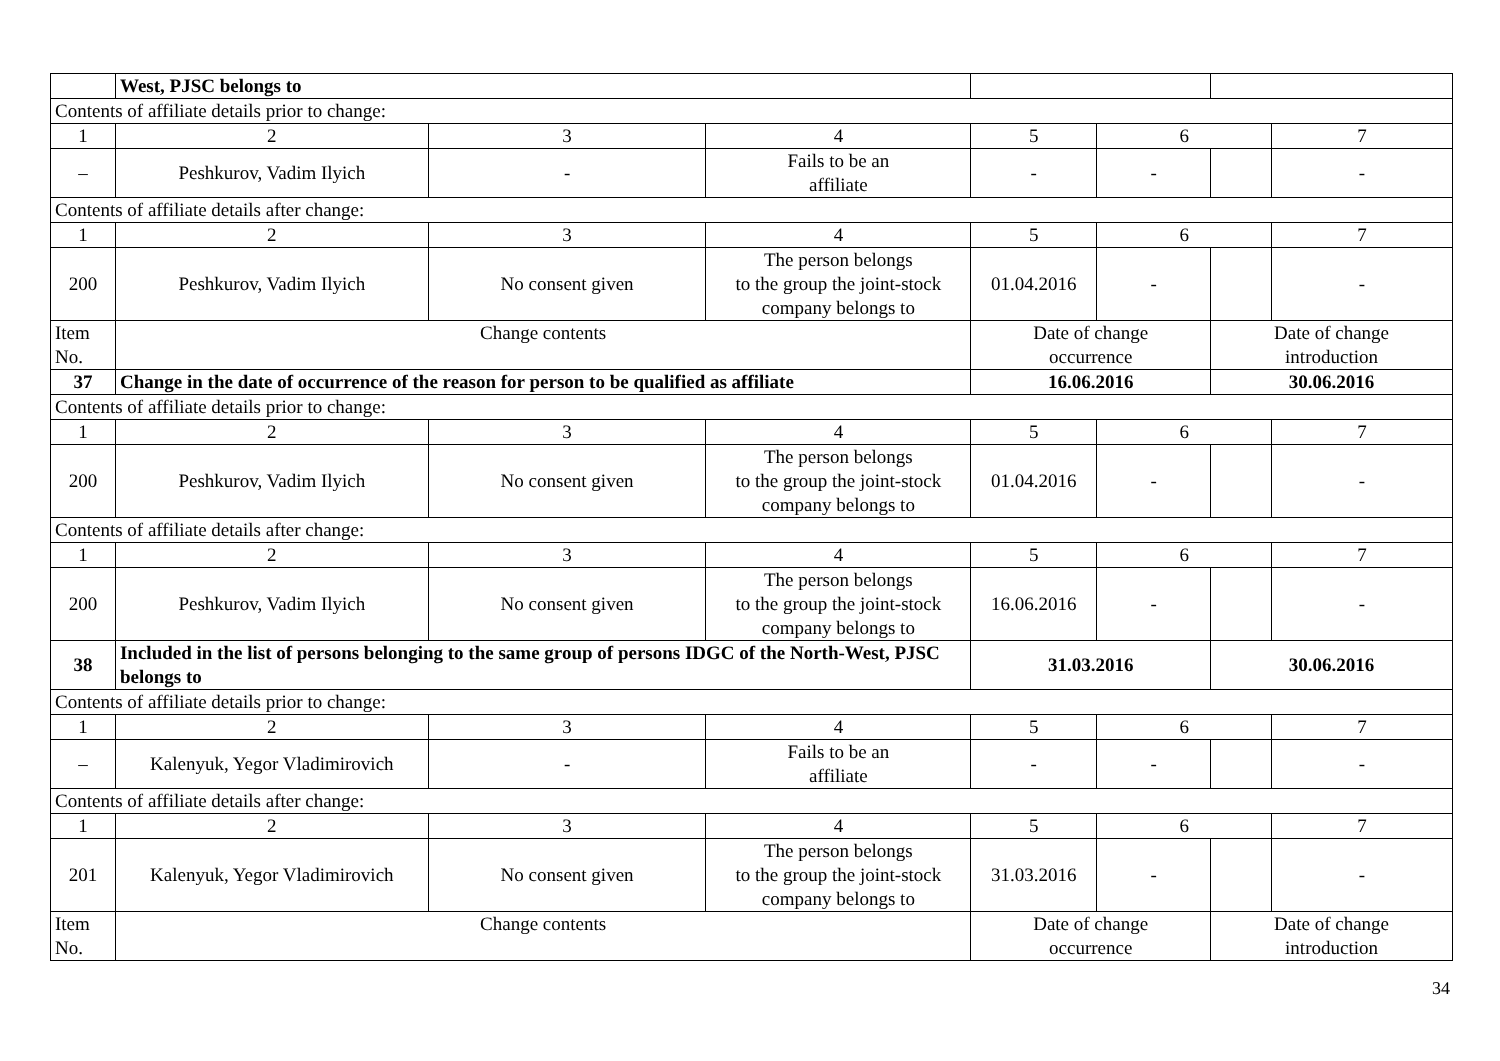| | West, PJSC belongs to | | | | | | |
| Contents of affiliate details prior to change: | | | | | | | |
| 1 | 2 | 3 | 4 | 5 | 6 | | 7 |
| – | Peshkurov, Vadim Ilyich | - | Fails to be an affiliate | - | - | | - |
| Contents of affiliate details after change: | | | | | | | |
| 1 | 2 | 3 | 4 | 5 | 6 | | 7 |
| 200 | Peshkurov, Vadim Ilyich | No consent given | The person belongs to the group the joint-stock company belongs to | 01.04.2016 | - | | - |
| Item No. | Change contents | | | Date of change occurrence | | Date of change introduction | |
| 37 | Change in the date of occurrence of the reason for person to be qualified as affiliate | | | 16.06.2016 | | 30.06.2016 | |
| Contents of affiliate details prior to change: | | | | | | | |
| 1 | 2 | 3 | 4 | 5 | 6 | | 7 |
| 200 | Peshkurov, Vadim Ilyich | No consent given | The person belongs to the group the joint-stock company belongs to | 01.04.2016 | - | | - |
| Contents of affiliate details after change: | | | | | | | |
| 1 | 2 | 3 | 4 | 5 | 6 | | 7 |
| 200 | Peshkurov, Vadim Ilyich | No consent given | The person belongs to the group the joint-stock company belongs to | 16.06.2016 | - | | - |
| 38 | Included in the list of persons belonging to the same group of persons IDGC of the North-West, PJSC belongs to | | | 31.03.2016 | | 30.06.2016 | |
| Contents of affiliate details prior to change: | | | | | | | |
| 1 | 2 | 3 | 4 | 5 | 6 | | 7 |
| – | Kalenyuk, Yegor Vladimirovich | - | Fails to be an affiliate | - | - | | - |
| Contents of affiliate details after change: | | | | | | | |
| 1 | 2 | 3 | 4 | 5 | 6 | | 7 |
| 201 | Kalenyuk, Yegor Vladimirovich | No consent given | The person belongs to the group the joint-stock company belongs to | 31.03.2016 | - | | - |
| Item No. | Change contents | | | Date of change occurrence | | Date of change introduction | |
34